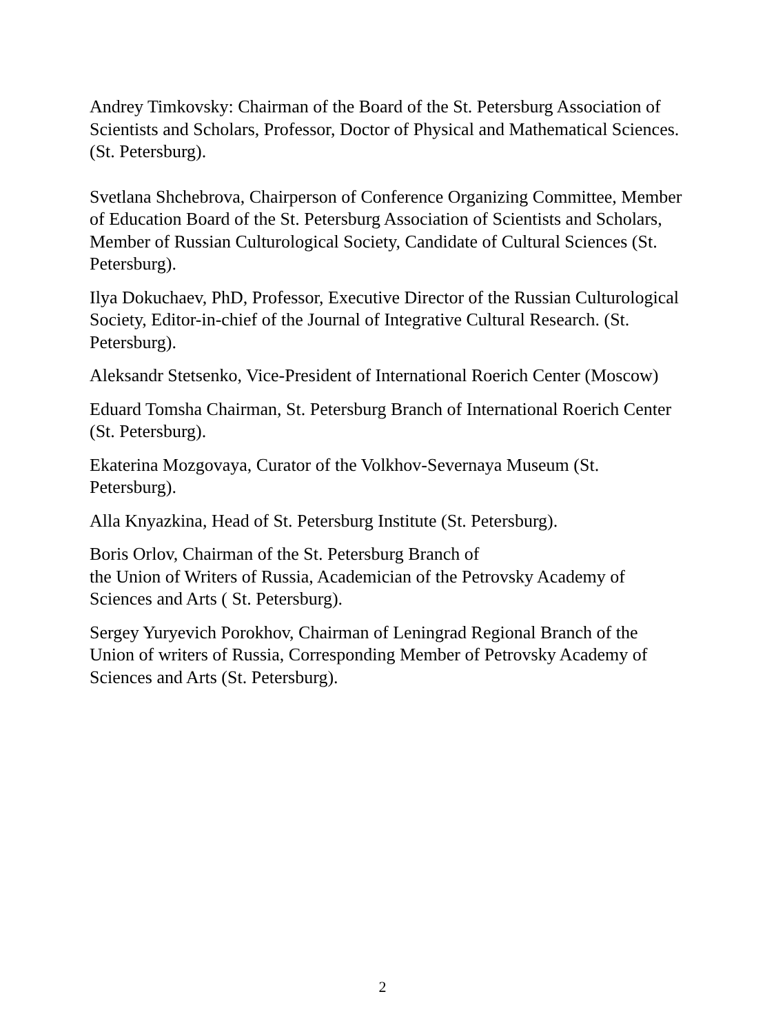Andrey Timkovsky: Chairman of the Board of the St. Petersburg Association of Scientists and Scholars, Professor, Doctor of Physical and Mathematical Sciences. (St. Petersburg).
Svetlana Shchebrova, Chairperson of Conference Organizing Committee, Member of Education Board of the St. Petersburg Association of Scientists and Scholars, Member of Russian Culturological Society, Candidate of Cultural Sciences (St. Petersburg).
Ilya Dokuchaev, PhD, Professor, Executive Director of the Russian Culturological Society, Editor-in-chief of the Journal of Integrative Cultural Research. (St. Petersburg).
Aleksandr Stetsenko, Vice-President of International Roerich Center (Moscow)
Eduard Tomsha Chairman, St. Petersburg Branch of International Roerich Center (St. Petersburg).
Ekaterina Mozgovaya, Curator of the Volkhov-Severnaya Museum (St. Petersburg).
Alla Knyazkina, Head of St. Petersburg Institute (St. Petersburg).
Boris Orlov, Chairman of the St. Petersburg Branch of
the Union of Writers of Russia, Academician of the Petrovsky Academy of Sciences and Arts ( St. Petersburg).
Sergey Yuryevich Porokhov, Chairman of Leningrad Regional Branch of the Union of writers of Russia, Corresponding Member of Petrovsky Academy of Sciences and Arts (St. Petersburg).
2